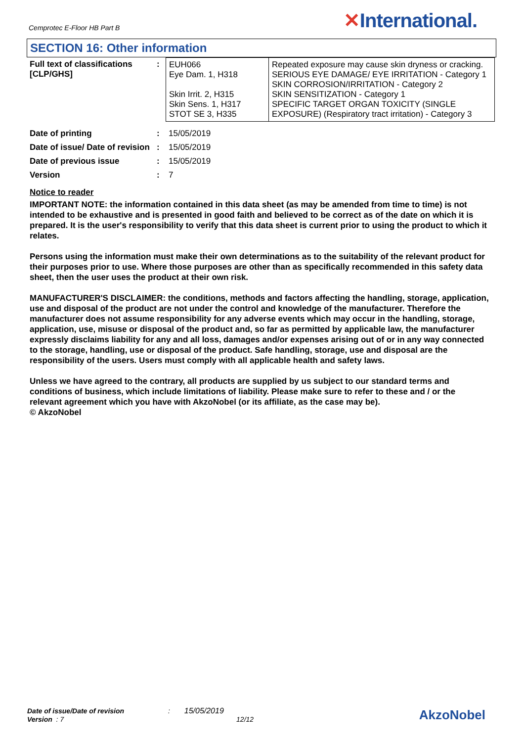Cemprotec E-Floor HB Part B ✕International.
SECTION 16: Other information
| Full text of classifications [CLP/GHS] | : | / EUH066 Eye Dam. 1, H318 Skin Irrit. 2, H315 Skin Sens. 1, H317 STOT SE 3, H335 / Repeated exposure may cause skin dryness or cracking. SERIOUS EYE DAMAGE/ EYE IRRITATION - Category 1 SKIN CORROSION/IRRITATION - Category 2 SKIN SENSITIZATION - Category 1 SPECIFIC TARGET ORGAN TOXICITY (SINGLE EXPOSURE) (Respiratory tract irritation) - Category 3 / |
| Date of printing | : | 15/05/2019 |
| Date of issue/ Date of revision | : | 15/05/2019 |
| Date of previous issue | : | 15/05/2019 |
| Version | : | 7 |
Notice to reader
IMPORTANT NOTE: the information contained in this data sheet (as may be amended from time to time) is not intended to be exhaustive and is presented in good faith and believed to be correct as of the date on which it is prepared. It is the user's responsibility to verify that this data sheet is current prior to using the product to which it relates.
Persons using the information must make their own determinations as to the suitability of the relevant product for their purposes prior to use. Where those purposes are other than as specifically recommended in this safety data sheet, then the user uses the product at their own risk.
MANUFACTURER'S DISCLAIMER: the conditions, methods and factors affecting the handling, storage, application, use and disposal of the product are not under the control and knowledge of the manufacturer. Therefore the manufacturer does not assume responsibility for any adverse events which may occur in the handling, storage, application, use, misuse or disposal of the product and, so far as permitted by applicable law, the manufacturer expressly disclaims liability for any and all loss, damages and/or expenses arising out of or in any way connected to the storage, handling, use or disposal of the product. Safe handling, storage, use and disposal are the responsibility of the users. Users must comply with all applicable health and safety laws.
Unless we have agreed to the contrary, all products are supplied by us subject to our standard terms and conditions of business, which include limitations of liability. Please make sure to refer to these and / or the relevant agreement which you have with AkzoNobel (or its affiliate, as the case may be).
© AkzoNobel
Date of issue/Date of revision : 15/05/2019
Version : 7 12/12
AkzoNobel